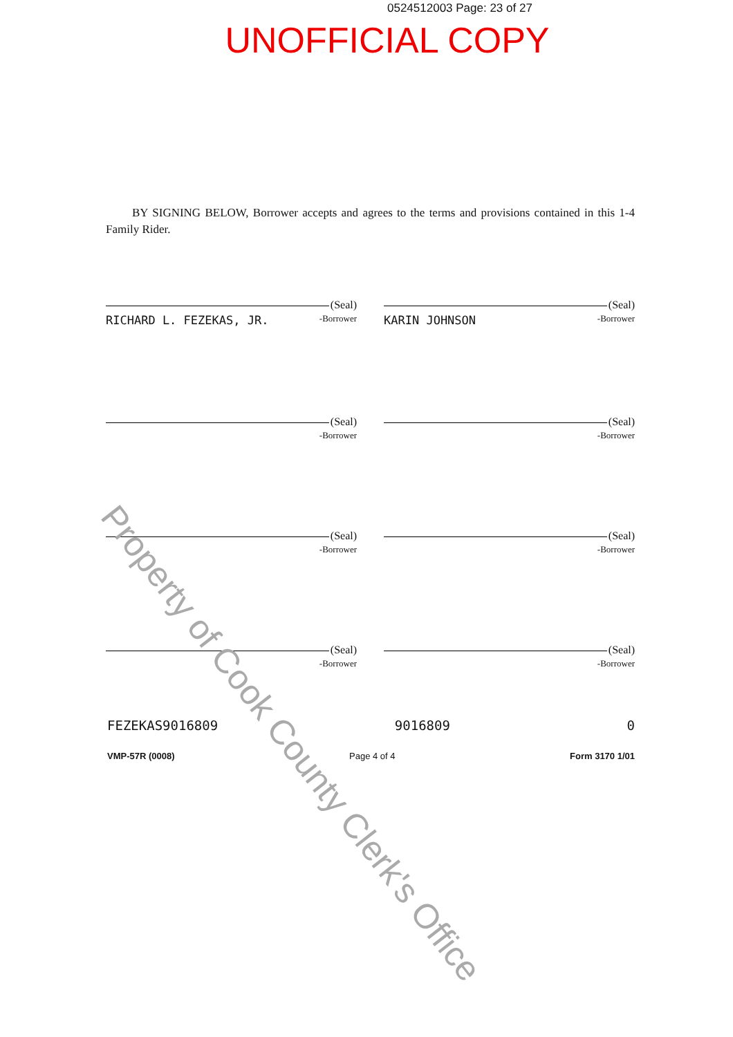0524512003 Page: 23 of 27
UNOFFICIAL COPY
BY SIGNING BELOW, Borrower accepts and agrees to the terms and provisions contained in this 1-4 Family Rider.
(Seal)
RICHARD L. FEZEKAS, JR. -Borrower
(Seal)
KARIN JOHNSON -Borrower
(Seal)
-Borrower
(Seal)
-Borrower
(Seal)
-Borrower
(Seal)
-Borrower
(Seal)
-Borrower
(Seal)
-Borrower
FEZEKAS9016809 9016809 0
VMP-57R (0008) Page 4 of 4 Form 3170 1/01
Property of Cook County Clerk's Office